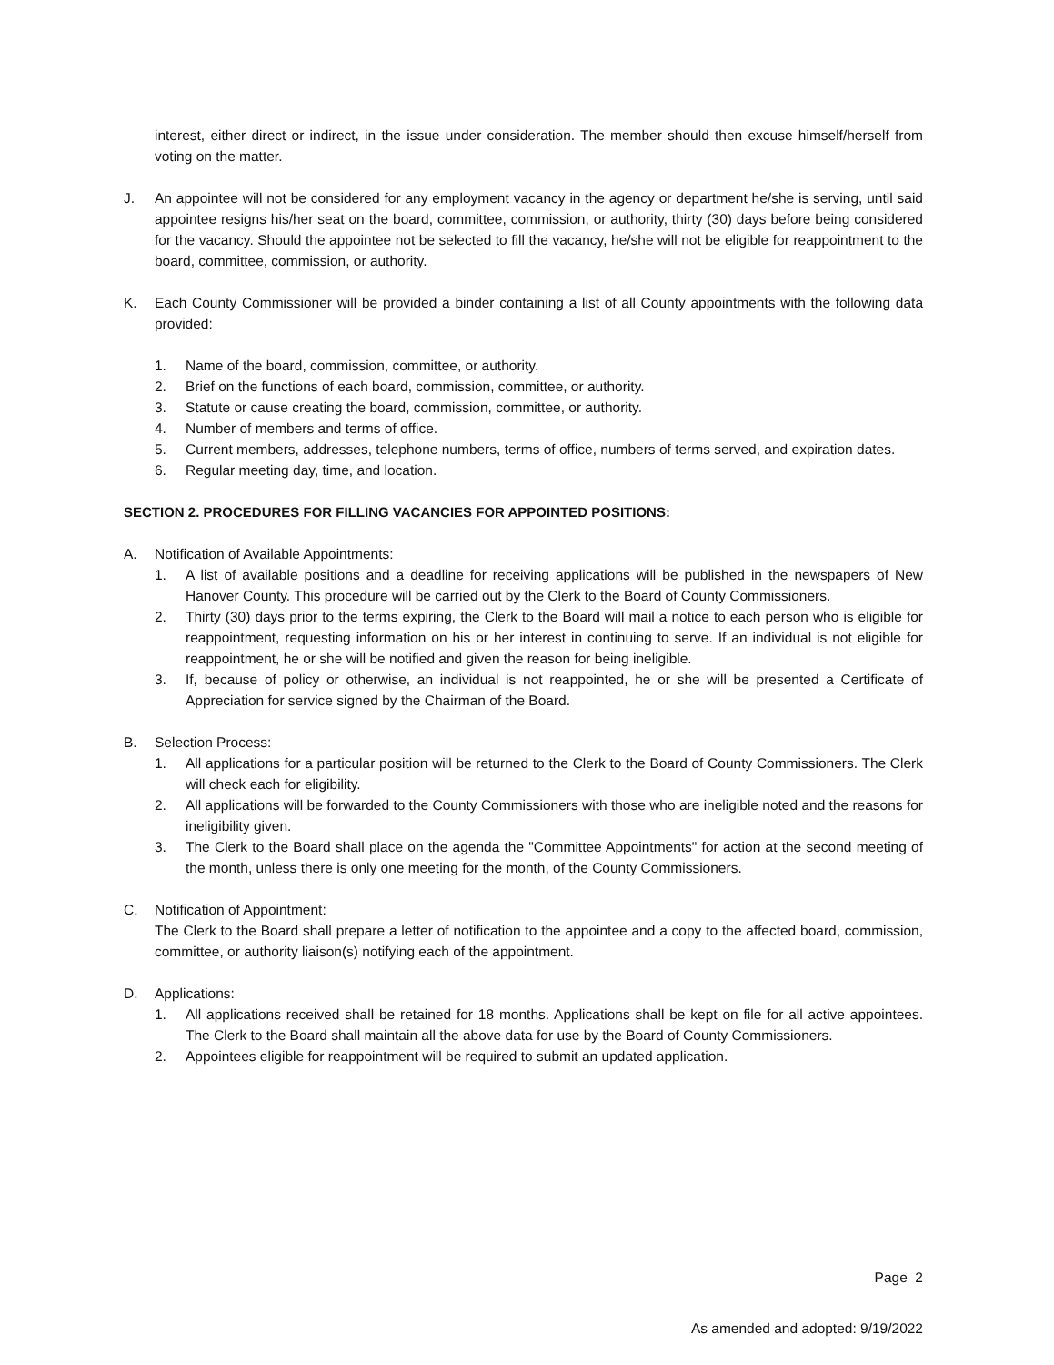interest, either direct or indirect, in the issue under consideration. The member should then excuse himself/herself from voting on the matter.
J. An appointee will not be considered for any employment vacancy in the agency or department he/she is serving, until said appointee resigns his/her seat on the board, committee, commission, or authority, thirty (30) days before being considered for the vacancy. Should the appointee not be selected to fill the vacancy, he/she will not be eligible for reappointment to the board, committee, commission, or authority.
K. Each County Commissioner will be provided a binder containing a list of all County appointments with the following data provided:
1. Name of the board, commission, committee, or authority.
2. Brief on the functions of each board, commission, committee, or authority.
3. Statute or cause creating the board, commission, committee, or authority.
4. Number of members and terms of office.
5. Current members, addresses, telephone numbers, terms of office, numbers of terms served, and expiration dates.
6. Regular meeting day, time, and location.
SECTION 2. PROCEDURES FOR FILLING VACANCIES FOR APPOINTED POSITIONS:
A. Notification of Available Appointments:
1. A list of available positions and a deadline for receiving applications will be published in the newspapers of New Hanover County. This procedure will be carried out by the Clerk to the Board of County Commissioners.
2. Thirty (30) days prior to the terms expiring, the Clerk to the Board will mail a notice to each person who is eligible for reappointment, requesting information on his or her interest in continuing to serve. If an individual is not eligible for reappointment, he or she will be notified and given the reason for being ineligible.
3. If, because of policy or otherwise, an individual is not reappointed, he or she will be presented a Certificate of Appreciation for service signed by the Chairman of the Board.
B. Selection Process:
1. All applications for a particular position will be returned to the Clerk to the Board of County Commissioners. The Clerk will check each for eligibility.
2. All applications will be forwarded to the County Commissioners with those who are ineligible noted and the reasons for ineligibility given.
3. The Clerk to the Board shall place on the agenda the "Committee Appointments" for action at the second meeting of the month, unless there is only one meeting for the month, of the County Commissioners.
C. Notification of Appointment:
The Clerk to the Board shall prepare a letter of notification to the appointee and a copy to the affected board, commission, committee, or authority liaison(s) notifying each of the appointment.
D. Applications:
1. All applications received shall be retained for 18 months. Applications shall be kept on file for all active appointees. The Clerk to the Board shall maintain all the above data for use by the Board of County Commissioners.
2. Appointees eligible for reappointment will be required to submit an updated application.
Page 2
As amended and adopted: 9/19/2022